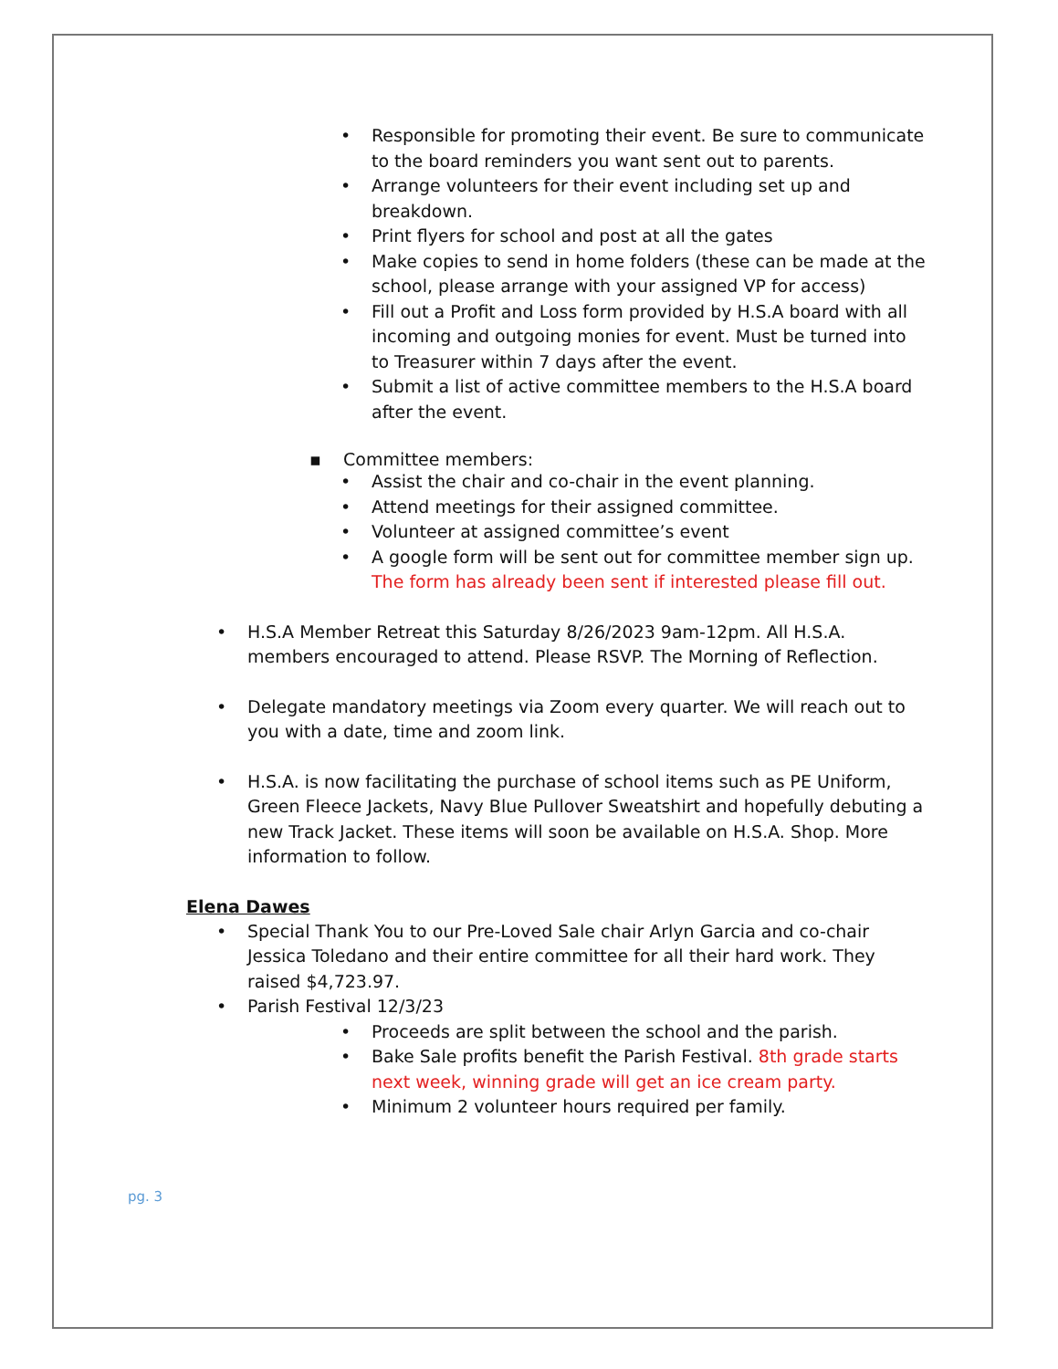Responsible for promoting their event. Be sure to communicate to the board reminders you want sent out to parents.
Arrange volunteers for their event including set up and breakdown.
Print flyers for school and post at all the gates
Make copies to send in home folders (these can be made at the school, please arrange with your assigned VP for access)
Fill out a Profit and Loss form provided by H.S.A board with all incoming and outgoing monies for event. Must be turned into to Treasurer within 7 days after the event.
Submit a list of active committee members to the H.S.A board after the event.
▪ Committee members:
Assist the chair and co-chair in the event planning.
Attend meetings for their assigned committee.
Volunteer at assigned committee’s event
A google form will be sent out for committee member sign up. The form has already been sent if interested please fill out.
H.S.A Member Retreat this Saturday 8/26/2023 9am-12pm. All H.S.A. members encouraged to attend. Please RSVP. The Morning of Reflection.
Delegate mandatory meetings via Zoom every quarter. We will reach out to you with a date, time and zoom link.
H.S.A. is now facilitating the purchase of school items such as PE Uniform, Green Fleece Jackets, Navy Blue Pullover Sweatshirt and hopefully debuting a new Track Jacket. These items will soon be available on H.S.A. Shop. More information to follow.
Elena Dawes
Special Thank You to our Pre-Loved Sale chair Arlyn Garcia and co-chair Jessica Toledano and their entire committee for all their hard work. They raised $4,723.97.
Parish Festival 12/3/23
Proceeds are split between the school and the parish.
Bake Sale profits benefit the Parish Festival. 8th grade starts next week, winning grade will get an ice cream party.
Minimum 2 volunteer hours required per family.
pg. 3